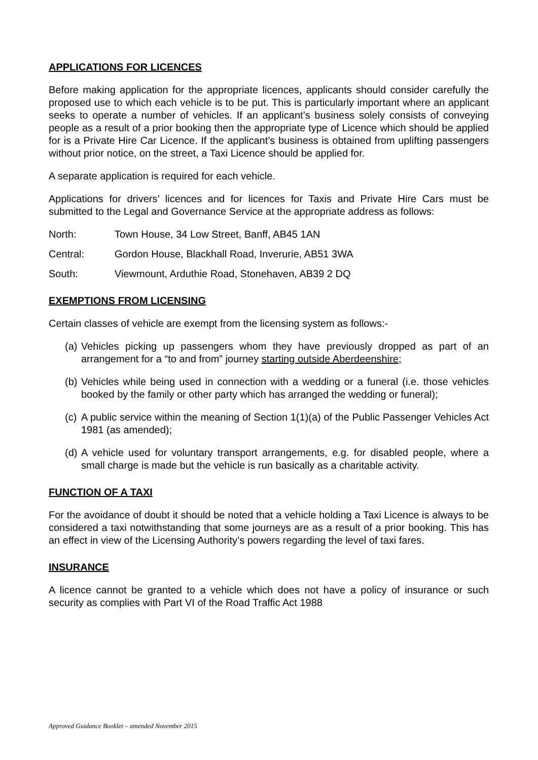APPLICATIONS FOR LICENCES
Before making application for the appropriate licences, applicants should consider carefully the proposed use to which each vehicle is to be put. This is particularly important where an applicant seeks to operate a number of vehicles. If an applicant’s business solely consists of conveying people as a result of a prior booking then the appropriate type of Licence which should be applied for is a Private Hire Car Licence. If the applicant’s business is obtained from uplifting passengers without prior notice, on the street, a Taxi Licence should be applied for.
A separate application is required for each vehicle.
Applications for drivers’ licences and for licences for Taxis and Private Hire Cars must be submitted to the Legal and Governance Service at the appropriate address as follows:
North: Town House, 34 Low Street, Banff, AB45 1AN
Central: Gordon House, Blackhall Road, Inverurie, AB51 3WA
South: Viewmount, Arduthie Road, Stonehaven, AB39 2 DQ
EXEMPTIONS FROM LICENSING
Certain classes of vehicle are exempt from the licensing system as follows:-
(a) Vehicles picking up passengers whom they have previously dropped as part of an arrangement for a “to and from” journey starting outside Aberdeenshire;
(b) Vehicles while being used in connection with a wedding or a funeral (i.e. those vehicles booked by the family or other party which has arranged the wedding or funeral);
(c) A public service within the meaning of Section 1(1)(a) of the Public Passenger Vehicles Act 1981 (as amended);
(d) A vehicle used for voluntary transport arrangements, e.g. for disabled people, where a small charge is made but the vehicle is run basically as a charitable activity.
FUNCTION OF A TAXI
For the avoidance of doubt it should be noted that a vehicle holding a Taxi Licence is always to be considered a taxi notwithstanding that some journeys are as a result of a prior booking. This has an effect in view of the Licensing Authority’s powers regarding the level of taxi fares.
INSURANCE
A licence cannot be granted to a vehicle which does not have a policy of insurance or such security as complies with Part VI of the Road Traffic Act 1988
Approved Guidance Booklet – amended November 2015